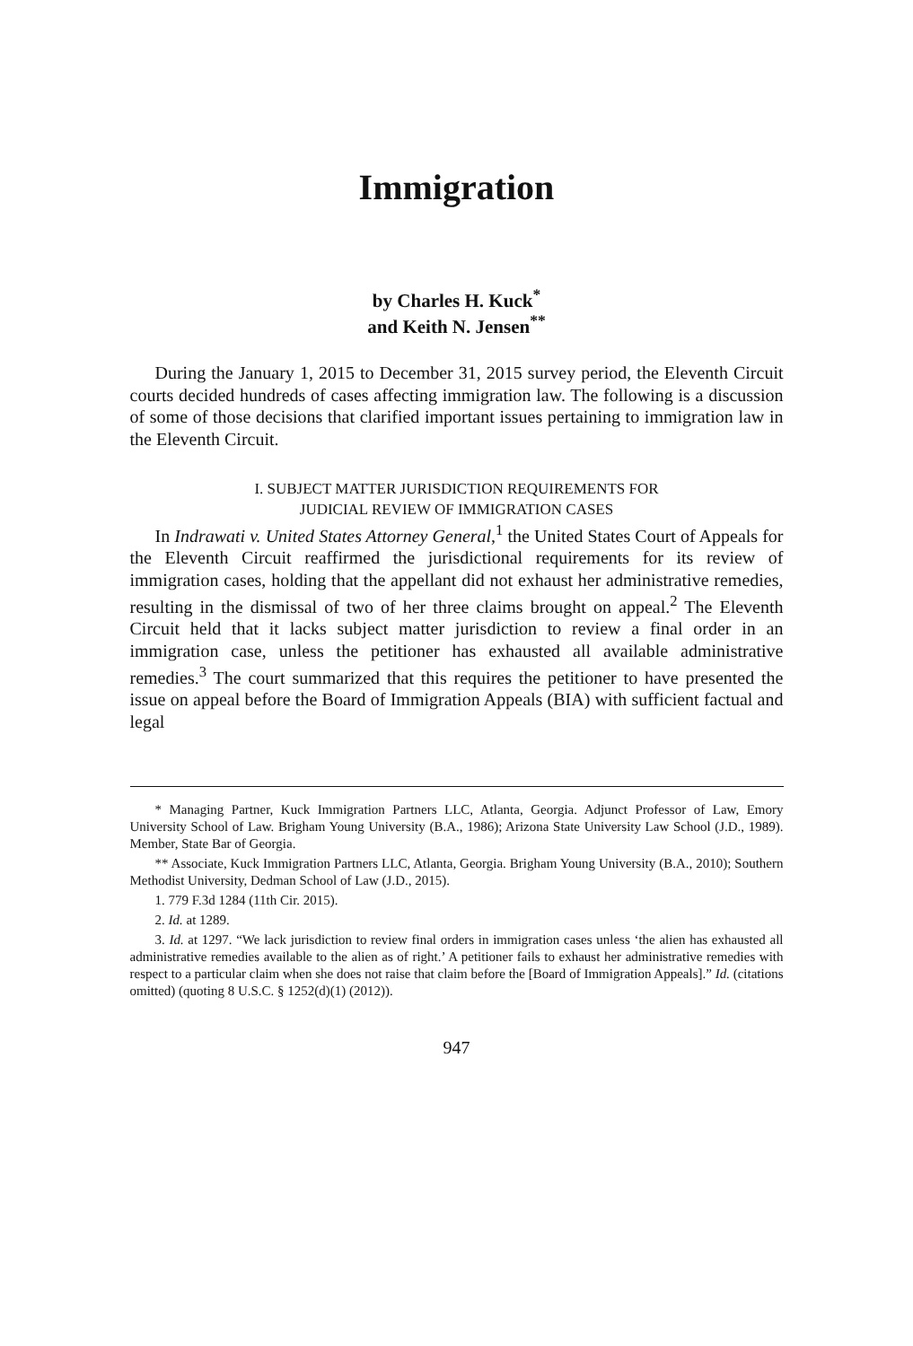Immigration
by Charles H. Kuck<sup>*</sup>
and Keith N. Jensen<sup>**</sup>
During the January 1, 2015 to December 31, 2015 survey period, the Eleventh Circuit courts decided hundreds of cases affecting immigration law. The following is a discussion of some of those decisions that clarified important issues pertaining to immigration law in the Eleventh Circuit.
I. SUBJECT MATTER JURISDICTION REQUIREMENTS FOR
JUDICIAL REVIEW OF IMMIGRATION CASES
In Indrawati v. United States Attorney General,<sup>1</sup> the United States Court of Appeals for the Eleventh Circuit reaffirmed the jurisdictional requirements for its review of immigration cases, holding that the appellant did not exhaust her administrative remedies, resulting in the dismissal of two of her three claims brought on appeal.<sup>2</sup> The Eleventh Circuit held that it lacks subject matter jurisdiction to review a final order in an immigration case, unless the petitioner has exhausted all available administrative remedies.<sup>3</sup> The court summarized that this requires the petitioner to have presented the issue on appeal before the Board of Immigration Appeals (BIA) with sufficient factual and legal
* Managing Partner, Kuck Immigration Partners LLC, Atlanta, Georgia. Adjunct Professor of Law, Emory University School of Law. Brigham Young University (B.A., 1986); Arizona State University Law School (J.D., 1989). Member, State Bar of Georgia.
** Associate, Kuck Immigration Partners LLC, Atlanta, Georgia. Brigham Young University (B.A., 2010); Southern Methodist University, Dedman School of Law (J.D., 2015).
1. 779 F.3d 1284 (11th Cir. 2015).
2. Id. at 1289.
3. Id. at 1297. “We lack jurisdiction to review final orders in immigration cases unless ‘the alien has exhausted all administrative remedies available to the alien as of right.’ A petitioner fails to exhaust her administrative remedies with respect to a particular claim when she does not raise that claim before the [Board of Immigration Appeals].” Id. (citations omitted) (quoting 8 U.S.C. § 1252(d)(1) (2012)).
947